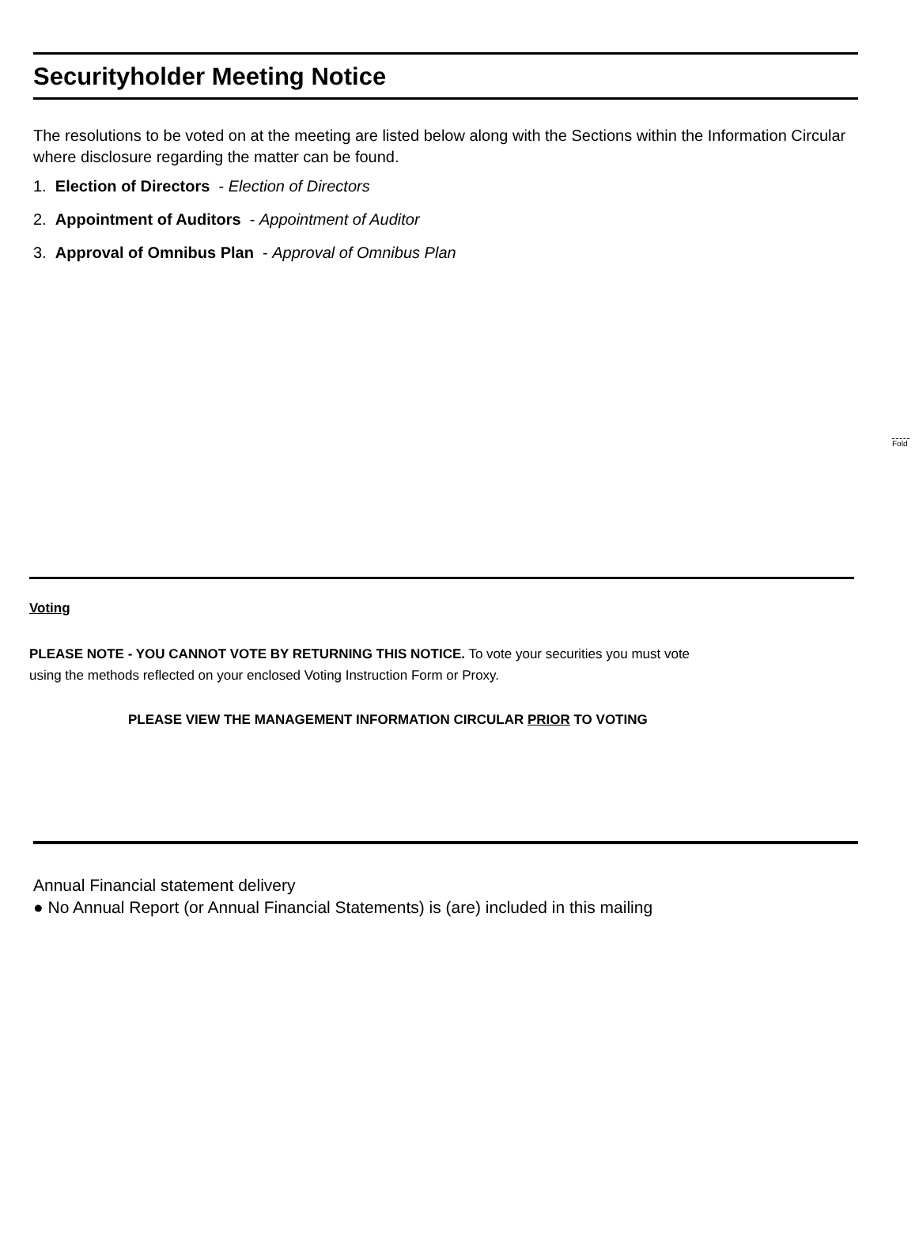Securityholder Meeting Notice
The resolutions to be voted on at the meeting are listed below along with the Sections within the Information Circular where disclosure regarding the matter can be found.
1. Election of Directors - Election of Directors
2. Appointment of Auditors - Appointment of Auditor
3. Approval of Omnibus Plan - Approval of Omnibus Plan
Fold
Voting
PLEASE NOTE - YOU CANNOT VOTE BY RETURNING THIS NOTICE. To vote your securities you must vote
using the methods reflected on your enclosed Voting Instruction Form or Proxy.
PLEASE VIEW THE MANAGEMENT INFORMATION CIRCULAR PRIOR TO VOTING
Annual Financial statement delivery
● No Annual Report (or Annual Financial Statements) is (are) included in this mailing